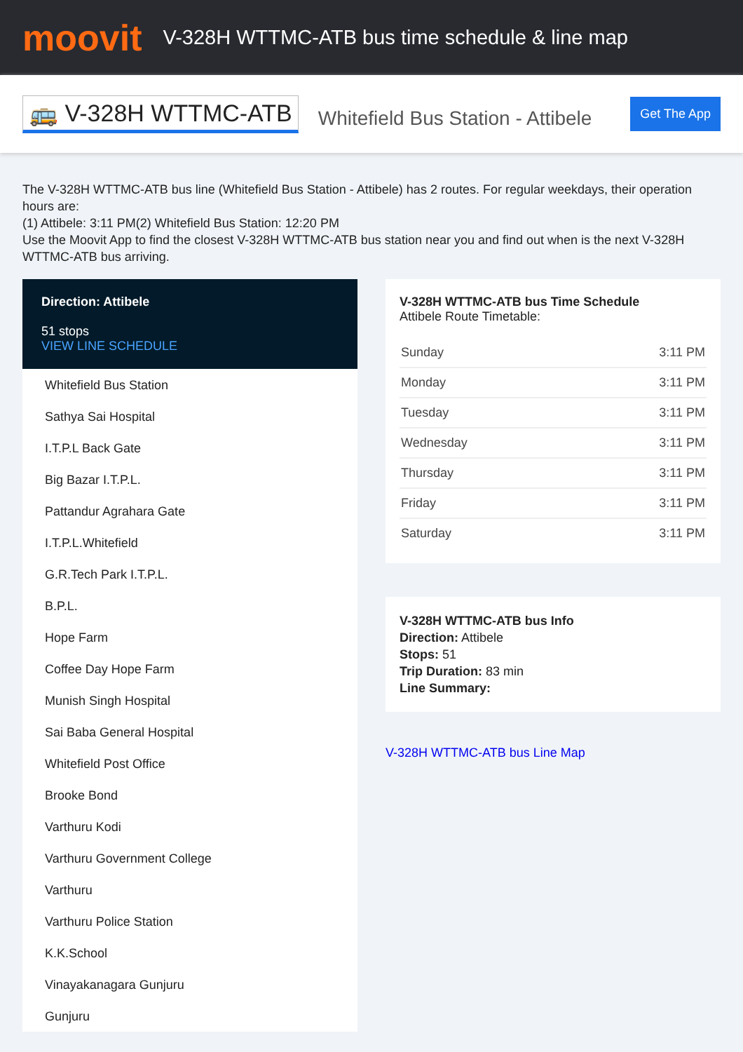moovit
V-328H WTTMC-ATB bus time schedule & line map
🚌 V-328H WTTMC-ATB Whitefield Bus Station - Attibele Get The App
The V-328H WTTMC-ATB bus line (Whitefield Bus Station - Attibele) has 2 routes. For regular weekdays, their operation hours are:
(1) Attibele: 3:11 PM(2) Whitefield Bus Station: 12:20 PM
Use the Moovit App to find the closest V-328H WTTMC-ATB bus station near you and find out when is the next V-328H WTTMC-ATB bus arriving.
Direction: Attibele
51 stops
VIEW LINE SCHEDULE
Whitefield Bus Station
Sathya Sai Hospital
I.T.P.L Back Gate
Big Bazar I.T.P.L.
Pattandur Agrahara Gate
I.T.P.L.Whitefield
G.R.Tech Park I.T.P.L.
B.P.L.
Hope Farm
Coffee Day Hope Farm
Munish Singh Hospital
Sai Baba General Hospital
Whitefield Post Office
Brooke Bond
Varthuru Kodi
Varthuru Government College
Varthuru
Varthuru Police Station
K.K.School
Vinayakanagara Gunjuru
Gunjuru
V-328H WTTMC-ATB bus Time Schedule
Attibele Route Timetable:
| Sunday | 3:11 PM |
| Monday | 3:11 PM |
| Tuesday | 3:11 PM |
| Wednesday | 3:11 PM |
| Thursday | 3:11 PM |
| Friday | 3:11 PM |
| Saturday | 3:11 PM |
V-328H WTTMC-ATB bus Info
Direction: Attibele
Stops: 51
Trip Duration: 83 min
Line Summary:
V-328H WTTMC-ATB bus Line Map